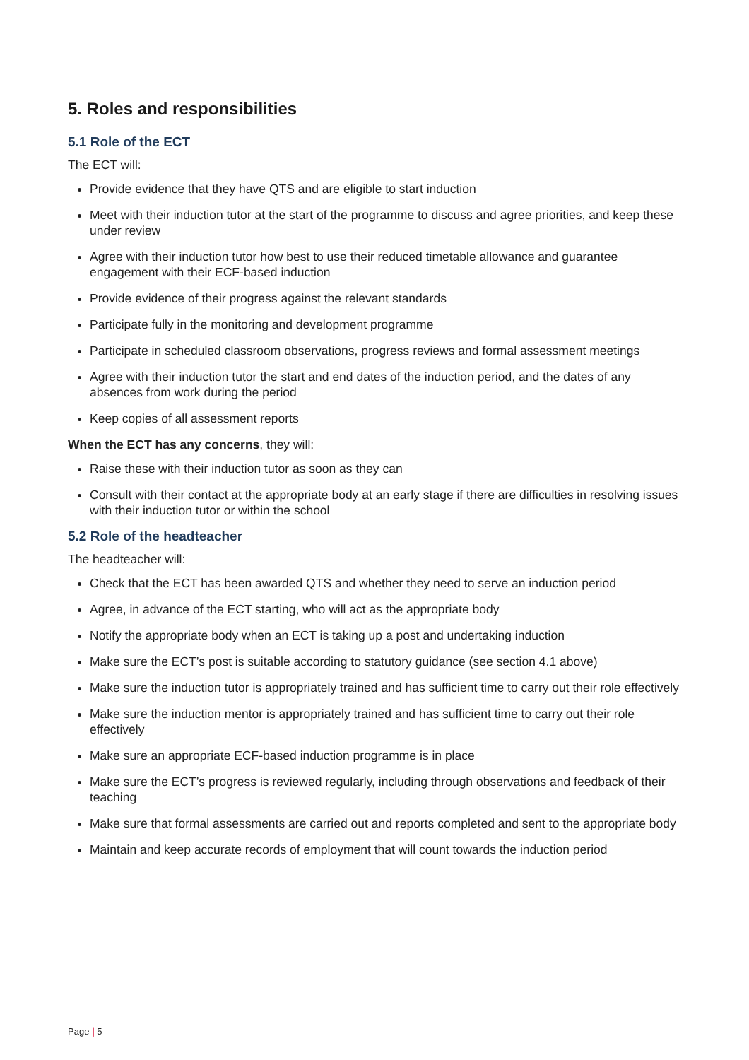5. Roles and responsibilities
5.1 Role of the ECT
The ECT will:
Provide evidence that they have QTS and are eligible to start induction
Meet with their induction tutor at the start of the programme to discuss and agree priorities, and keep these under review
Agree with their induction tutor how best to use their reduced timetable allowance and guarantee engagement with their ECF-based induction
Provide evidence of their progress against the relevant standards
Participate fully in the monitoring and development programme
Participate in scheduled classroom observations, progress reviews and formal assessment meetings
Agree with their induction tutor the start and end dates of the induction period, and the dates of any absences from work during the period
Keep copies of all assessment reports
When the ECT has any concerns, they will:
Raise these with their induction tutor as soon as they can
Consult with their contact at the appropriate body at an early stage if there are difficulties in resolving issues with their induction tutor or within the school
5.2 Role of the headteacher
The headteacher will:
Check that the ECT has been awarded QTS and whether they need to serve an induction period
Agree, in advance of the ECT starting, who will act as the appropriate body
Notify the appropriate body when an ECT is taking up a post and undertaking induction
Make sure the ECT’s post is suitable according to statutory guidance (see section 4.1 above)
Make sure the induction tutor is appropriately trained and has sufficient time to carry out their role effectively
Make sure the induction mentor is appropriately trained and has sufficient time to carry out their role effectively
Make sure an appropriate ECF-based induction programme is in place
Make sure the ECT’s progress is reviewed regularly, including through observations and feedback of their teaching
Make sure that formal assessments are carried out and reports completed and sent to the appropriate body
Maintain and keep accurate records of employment that will count towards the induction period
Page | 5